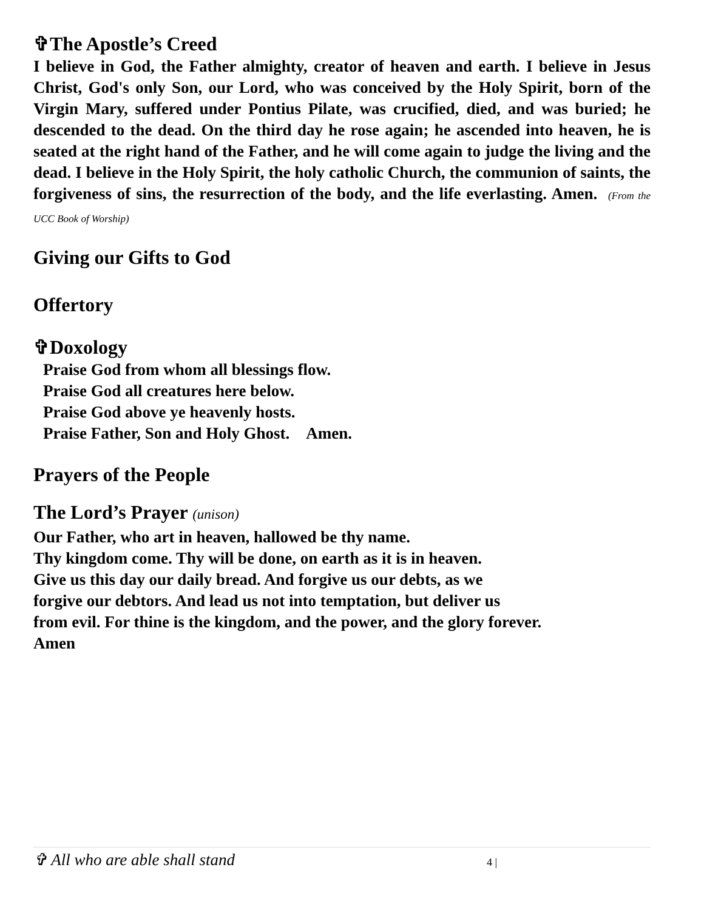✞The Apostle’s Creed
I believe in God, the Father almighty, creator of heaven and earth. I believe in Jesus Christ, God's only Son, our Lord, who was conceived by the Holy Spirit, born of the Virgin Mary, suffered under Pontius Pilate, was crucified, died, and was buried; he descended to the dead. On the third day he rose again; he ascended into heaven, he is seated at the right hand of the Father, and he will come again to judge the living and the dead. I believe in the Holy Spirit, the holy catholic Church, the communion of saints, the forgiveness of sins, the resurrection of the body, and the life everlasting. Amen. (From the UCC Book of Worship)
Giving our Gifts to God
Offertory
✞Doxology
Praise God from whom all blessings flow.
Praise God all creatures here below.
Praise God above ye heavenly hosts.
Praise Father, Son and Holy Ghost. Amen.
Prayers of the People
The Lord’s Prayer (unison)
Our Father, who art in heaven, hallowed be thy name.
Thy kingdom come. Thy will be done, on earth as it is in heaven.
Give us this day our daily bread. And forgive us our debts, as we
forgive our debtors. And lead us not into temptation, but deliver us
from evil. For thine is the kingdom, and the power, and the glory forever.
Amen
✞ All who are able shall stand 4 |